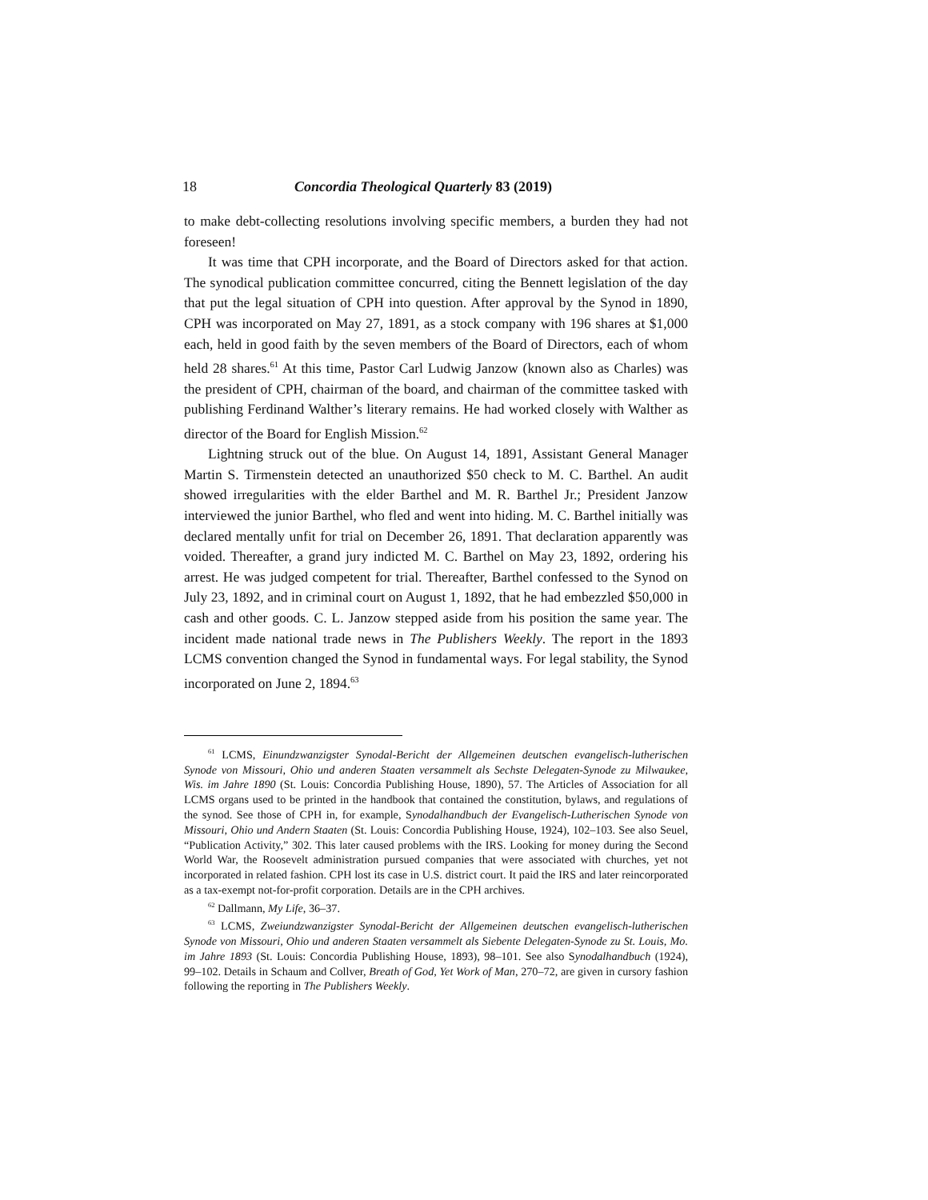18 Concordia Theological Quarterly 83 (2019)
to make debt-collecting resolutions involving specific members, a burden they had not foreseen!
It was time that CPH incorporate, and the Board of Directors asked for that action. The synodical publication committee concurred, citing the Bennett legislation of the day that put the legal situation of CPH into question. After approval by the Synod in 1890, CPH was incorporated on May 27, 1891, as a stock company with 196 shares at $1,000 each, held in good faith by the seven members of the Board of Directors, each of whom held 28 shares.<sup>61</sup> At this time, Pastor Carl Ludwig Janzow (known also as Charles) was the president of CPH, chairman of the board, and chairman of the committee tasked with publishing Ferdinand Walther’s literary remains. He had worked closely with Walther as director of the Board for English Mission.<sup>62</sup>
Lightning struck out of the blue. On August 14, 1891, Assistant General Manager Martin S. Tirmenstein detected an unauthorized $50 check to M. C. Barthel. An audit showed irregularities with the elder Barthel and M. R. Barthel Jr.; President Janzow interviewed the junior Barthel, who fled and went into hiding. M. C. Barthel initially was declared mentally unfit for trial on December 26, 1891. That declaration apparently was voided. Thereafter, a grand jury indicted M. C. Barthel on May 23, 1892, ordering his arrest. He was judged competent for trial. Thereafter, Barthel confessed to the Synod on July 23, 1892, and in criminal court on August 1, 1892, that he had embezzled $50,000 in cash and other goods. C. L. Janzow stepped aside from his position the same year. The incident made national trade news in The Publishers Weekly. The report in the 1893 LCMS convention changed the Synod in fundamental ways. For legal stability, the Synod incorporated on June 2, 1894.<sup>63</sup>
<sup>61</sup> LCMS, Einundzwanzigster Synodal-Bericht der Allgemeinen deutschen evangelisch-lutherischen Synode von Missouri, Ohio und anderen Staaten versammelt als Sechste Delegaten-Synode zu Milwaukee, Wis. im Jahre 1890 (St. Louis: Concordia Publishing House, 1890), 57. The Articles of Association for all LCMS organs used to be printed in the handbook that contained the constitution, bylaws, and regulations of the synod. See those of CPH in, for example, Synodalhandbuch der Evangelisch-Lutherischen Synode von Missouri, Ohio und Andern Staaten (St. Louis: Concordia Publishing House, 1924), 102–103. See also Seuel, “Publication Activity,” 302. This later caused problems with the IRS. Looking for money during the Second World War, the Roosevelt administration pursued companies that were associated with churches, yet not incorporated in related fashion. CPH lost its case in U.S. district court. It paid the IRS and later reincorporated as a tax-exempt not-for-profit corporation. Details are in the CPH archives.
<sup>62</sup> Dallmann, My Life, 36–37.
<sup>63</sup> LCMS, Zweiundzwanzigster Synodal-Bericht der Allgemeinen deutschen evangelisch-lutherischen Synode von Missouri, Ohio und anderen Staaten versammelt als Siebente Delegaten-Synode zu St. Louis, Mo. im Jahre 1893 (St. Louis: Concordia Publishing House, 1893), 98–101. See also Synodalhandbuch (1924), 99–102. Details in Schaum and Collver, Breath of God, Yet Work of Man, 270–72, are given in cursory fashion following the reporting in The Publishers Weekly.